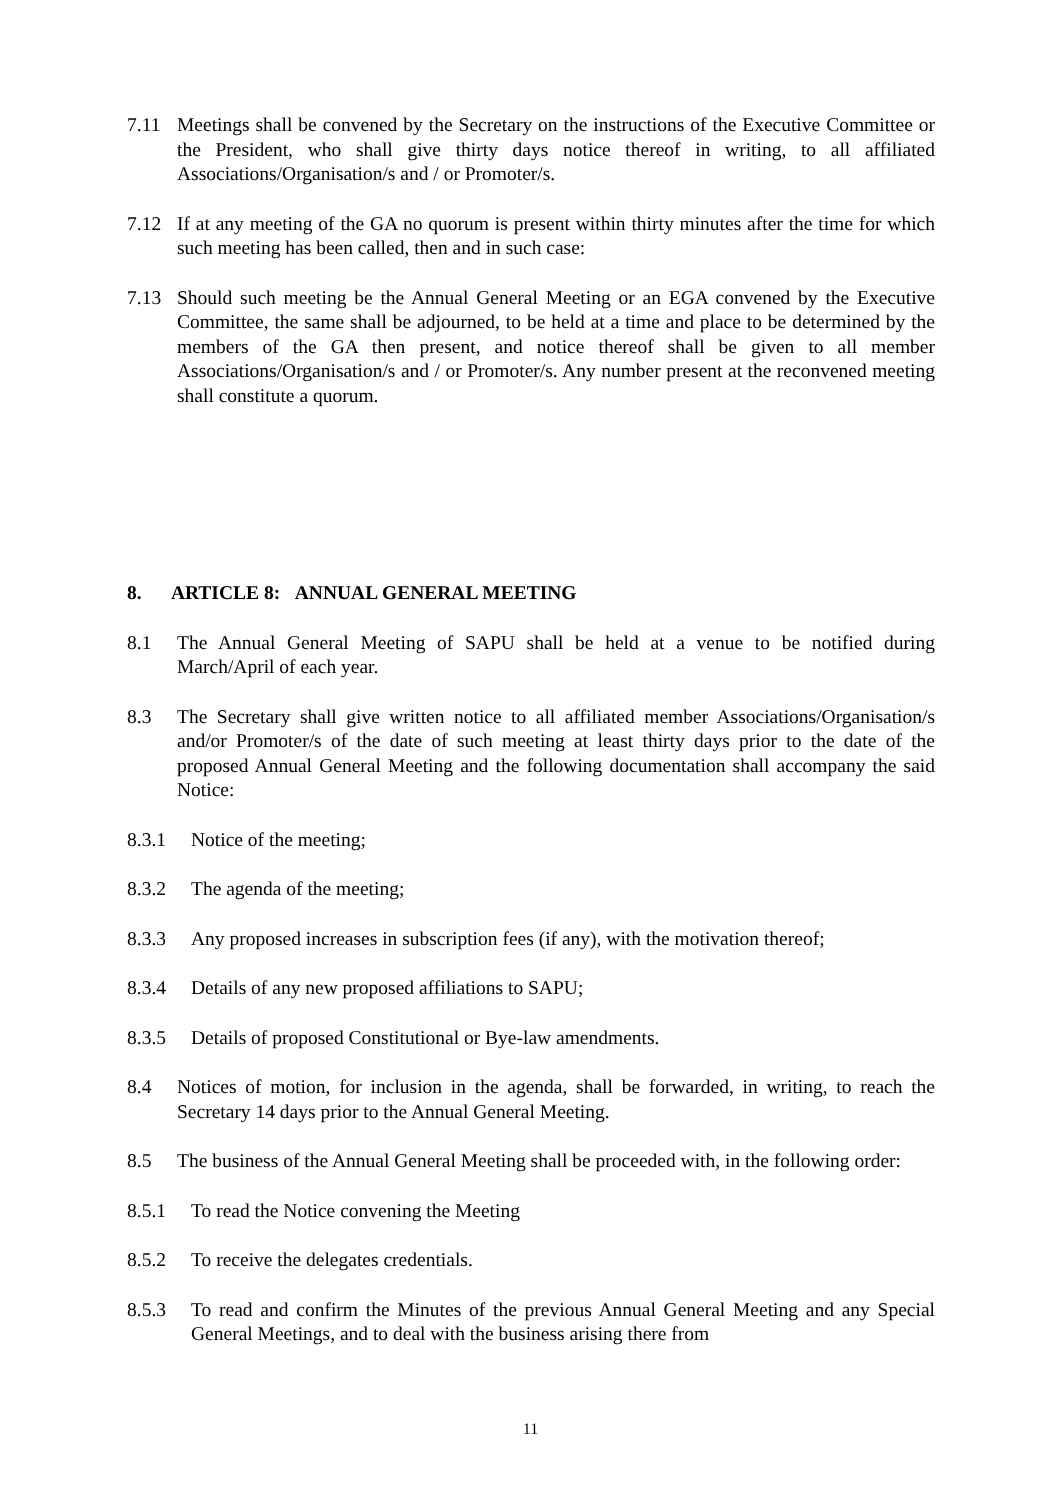7.11 Meetings shall be convened by the Secretary on the instructions of the Executive Committee or the President, who shall give thirty days notice thereof in writing, to all affiliated Associations/Organisation/s and / or Promoter/s.
7.12 If at any meeting of the GA no quorum is present within thirty minutes after the time for which such meeting has been called, then and in such case:
7.13 Should such meeting be the Annual General Meeting or an EGA convened by the Executive Committee, the same shall be adjourned, to be held at a time and place to be determined by the members of the GA then present, and notice thereof shall be given to all member Associations/Organisation/s and / or Promoter/s. Any number present at the reconvened meeting shall constitute a quorum.
8. ARTICLE 8: ANNUAL GENERAL MEETING
8.1 The Annual General Meeting of SAPU shall be held at a venue to be notified during March/April of each year.
8.3 The Secretary shall give written notice to all affiliated member Associations/Organisation/s and/or Promoter/s of the date of such meeting at least thirty days prior to the date of the proposed Annual General Meeting and the following documentation shall accompany the said Notice:
8.3.1 Notice of the meeting;
8.3.2 The agenda of the meeting;
8.3.3 Any proposed increases in subscription fees (if any), with the motivation thereof;
8.3.4 Details of any new proposed affiliations to SAPU;
8.3.5 Details of proposed Constitutional or Bye-law amendments.
8.4 Notices of motion, for inclusion in the agenda, shall be forwarded, in writing, to reach the Secretary 14 days prior to the Annual General Meeting.
8.5 The business of the Annual General Meeting shall be proceeded with, in the following order:
8.5.1 To read the Notice convening the Meeting
8.5.2 To receive the delegates credentials.
8.5.3 To read and confirm the Minutes of the previous Annual General Meeting and any Special General Meetings, and to deal with the business arising there from
11